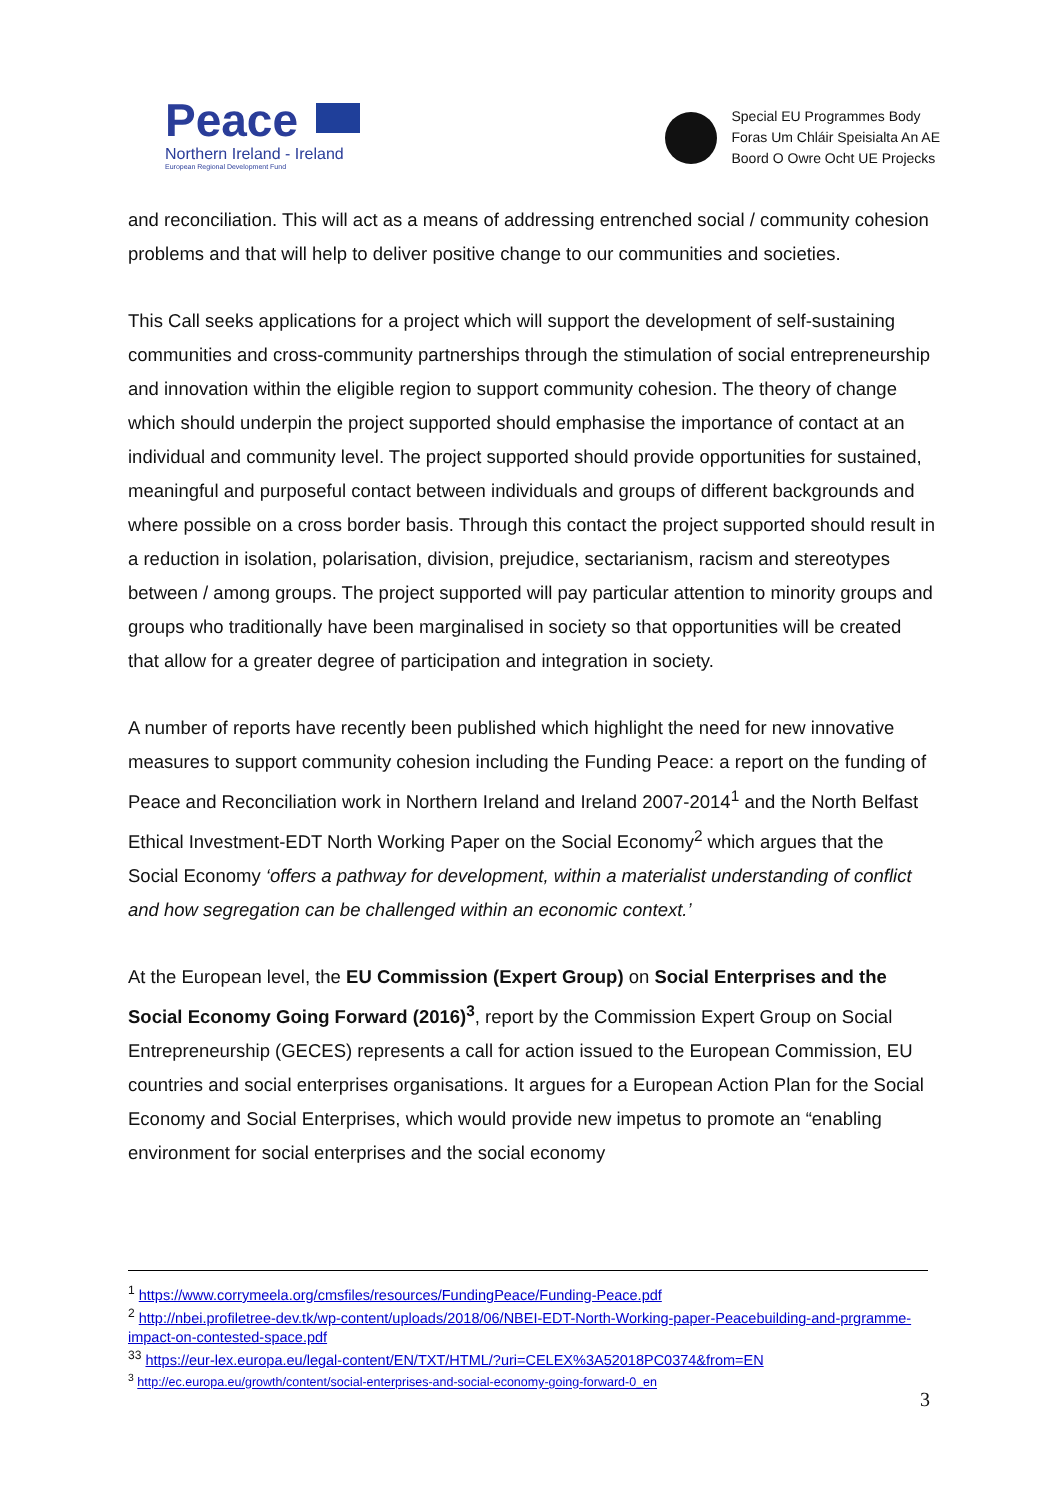Peace
Northern Ireland - Ireland
European Regional Development Fund
Special EU Programmes Body
Foras Um Chláir Speisialta An AE
Boord O Owre Ocht UE Projecks
and reconciliation. This will act as a means of addressing entrenched social / community cohesion problems and that will help to deliver positive change to our communities and societies.
This Call seeks applications for a project which will support the development of self-sustaining communities and cross-community partnerships through the stimulation of social entrepreneurship and innovation within the eligible region to support community cohesion. The theory of change which should underpin the project supported should emphasise the importance of contact at an individual and community level. The project supported should provide opportunities for sustained, meaningful and purposeful contact between individuals and groups of different backgrounds and where possible on a cross border basis. Through this contact the project supported should result in a reduction in isolation, polarisation, division, prejudice, sectarianism, racism and stereotypes between / among groups. The project supported will pay particular attention to minority groups and groups who traditionally have been marginalised in society so that opportunities will be created that allow for a greater degree of participation and integration in society.
A number of reports have recently been published which highlight the need for new innovative measures to support community cohesion including the Funding Peace: a report on the funding of Peace and Reconciliation work in Northern Ireland and Ireland 2007-2014<sup>1</sup> and the North Belfast Ethical Investment-EDT North Working Paper on the Social Economy<sup>2</sup> which argues that the Social Economy ‘offers a pathway for development, within a materialist understanding of conflict and how segregation can be challenged within an economic context.’
At the European level, the EU Commission (Expert Group) on Social Enterprises and the Social Economy Going Forward (2016)<sup>3</sup>, report by the Commission Expert Group on Social Entrepreneurship (GECES) represents a call for action issued to the European Commission, EU countries and social enterprises organisations. It argues for a European Action Plan for the Social Economy and Social Enterprises, which would provide new impetus to promote an “enabling environment for social enterprises and the social economy
<sup>1</sup> https://www.corrymeela.org/cmsfiles/resources/FundingPeace/Funding-Peace.pdf
<sup>2</sup> http://nbei.profiletree-dev.tk/wp-content/uploads/2018/06/NBEI-EDT-North-Working-paper-Peacebuilding-and-prgramme-impact-on-contested-space.pdf
<sup>33</sup> https://eur-lex.europa.eu/legal-content/EN/TXT/HTML/?uri=CELEX%3A52018PC0374&from=EN
<sup>3</sup> http://ec.europa.eu/growth/content/social-enterprises-and-social-economy-going-forward-0_en
3